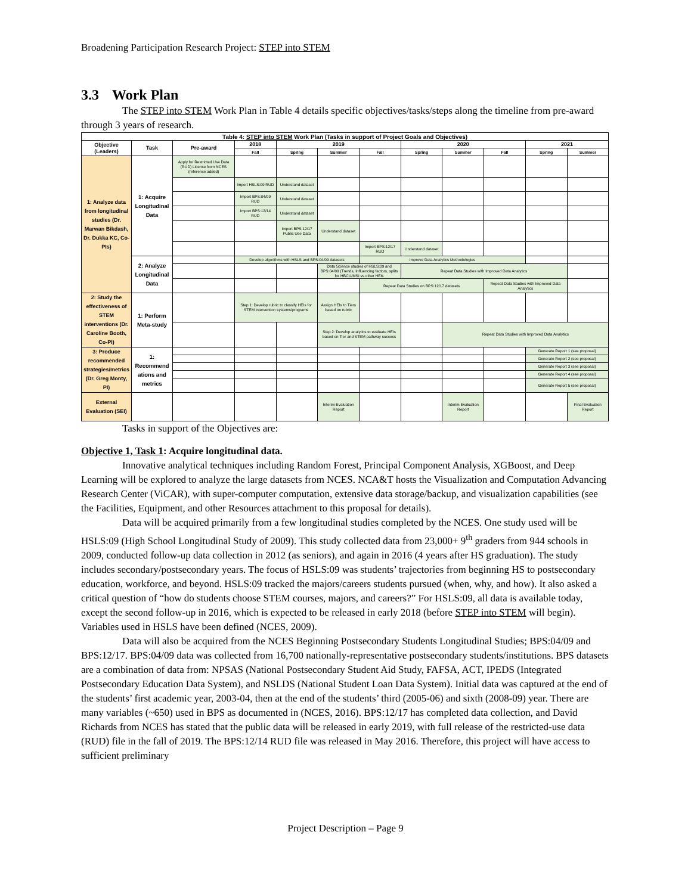Broadening Participation Research Project: STEP into STEM
3.3 Work Plan
The STEP into STEM Work Plan in Table 4 details specific objectives/tasks/steps along the timeline from pre-award through 3 years of research.
| Table 4: STEP into STEM Work Plan (Tasks in support of Project Goals and Objectives) | | | | | | | | | | | |
| --- | --- | --- | --- | --- | --- | --- | --- | --- | --- | --- | --- |
| Objective (Leaders) | Task | Pre-award | 2018 | 2019 | | | 2020 | | | 2021 | |
| | | | Fall | Spring | Summer | Fall | Spring | Summer | Fall | Spring | Summer |
| 1: Analyze data from longitudinal studies (Dr. Marwan Bikdash, Dr. Dukka KC, Co-PIs) | 1: Acquire Longitudinal Data | Apply for Restricted Use Data (RUD) License from NCES (reference added) | | | | | | | | | |
| | | | Import HSLS:09 RUD | Understand dataset | | | | | | | |
| | | | Import BPS:04/09 RUD | Understand dataset | | | | | | | |
| | | | Import BPS:12/14 RUD | Understand dataset | | | | | | | |
| | | | | Import BPS:12/17 Public Use Data | Understand dataset | | | | | | |
| | | | | | | Import BPS:12/17 RUD | Understand dataset | | | | |
| | 2: Analyze Longitudinal Data | | Develop algorithms with HSLS and BPS:04/09 datasets | | | Improve Data Analytics Methodologies | | | | | |
| | | | | | Data Science studies of HSLS:09 and BPS:04/09 (Trends, Influencing factors, splits for HBCU/MSI vs other HEIs | | Repeat Data Studies with Improved Data Analytics | | | | |
| | | | | | | Repeat Data Studies on BPS:12/17 datasets | | | Repeat Data Studies with Improved Data Analytics | | |
| 2: Study the effectiveness of STEM interventions (Dr. Caroline Booth, Co-PI) | 1: Perform Meta-study | | Step 1: Develop rubric to classify HEIs for STEM intervention systems/programs | | Assign HEIs to Tiers based on rubric | | | | | | |
| | | | | | Step 2: Develop analytics to evaluate HEIs based on Tier and STEM pathway success | | | Repeat Data Studies with Improved Data Analytics | | | |
| 3: Produce recommended strategies/metrics (Dr. Greg Monty, PI) | 1: Recommend ations and metrics | | | | | | | | | Generate Report 1 (see proposal) | |
| | | | | | | | | | | Generate Report 2 (see proposal) | |
| | | | | | | | | | | Generate Report 3 (see proposal) | |
| | | | | | | | | | | Generate Report 4 (see proposal) | |
| | | | | | | | | | | Generate Report 5 (see proposal) | |
| External Evaluation (SEI) | | | | | Interim Evaluation Report | | | Interim Evaluation Report | | | Final Evaluation Report |
Tasks in support of the Objectives are:
Objective 1, Task 1: Acquire longitudinal data.
Innovative analytical techniques including Random Forest, Principal Component Analysis, XGBoost, and Deep Learning will be explored to analyze the large datasets from NCES. NCA&T hosts the Visualization and Computation Advancing Research Center (ViCAR), with super-computer computation, extensive data storage/backup, and visualization capabilities (see the Facilities, Equipment, and other Resources attachment to this proposal for details).
Data will be acquired primarily from a few longitudinal studies completed by the NCES. One study used will be HSLS:09 (High School Longitudinal Study of 2009). This study collected data from 23,000+ 9<sup>th</sup> graders from 944 schools in 2009, conducted follow-up data collection in 2012 (as seniors), and again in 2016 (4 years after HS graduation). The study includes secondary/postsecondary years. The focus of HSLS:09 was students’ trajectories from beginning HS to postsecondary education, workforce, and beyond. HSLS:09 tracked the majors/careers students pursued (when, why, and how). It also asked a critical question of “how do students choose STEM courses, majors, and careers?” For HSLS:09, all data is available today, except the second follow-up in 2016, which is expected to be released in early 2018 (before STEP into STEM will begin). Variables used in HSLS have been defined (NCES, 2009).
Data will also be acquired from the NCES Beginning Postsecondary Students Longitudinal Studies; BPS:04/09 and BPS:12/17. BPS:04/09 data was collected from 16,700 nationally-representative postsecondary students/institutions. BPS datasets are a combination of data from: NPSAS (National Postsecondary Student Aid Study, FAFSA, ACT, IPEDS (Integrated Postsecondary Education Data System), and NSLDS (National Student Loan Data System). Initial data was captured at the end of the students’ first academic year, 2003-04, then at the end of the students’ third (2005-06) and sixth (2008-09) year. There are many variables (~650) used in BPS as documented in (NCES, 2016). BPS:12/17 has completed data collection, and David Richards from NCES has stated that the public data will be released in early 2019, with full release of the restricted-use data (RUD) file in the fall of 2019. The BPS:12/14 RUD file was released in May 2016. Therefore, this project will have access to sufficient preliminary
Project Description – Page 9